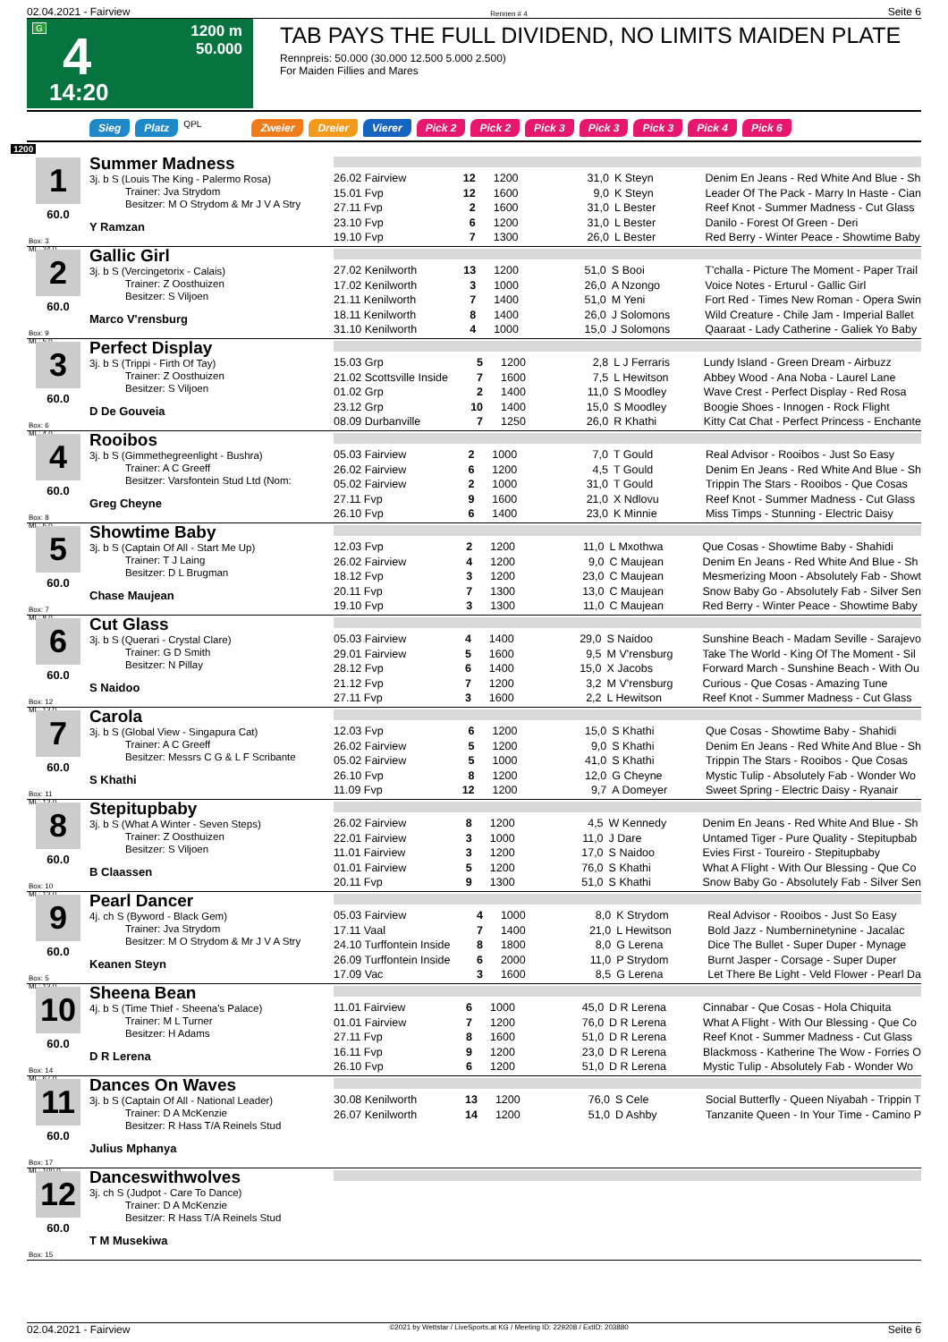02.04.2021 - Fairview Rennen # 4 Seite 6
G 4
14:20
1200 m
50.000
TAB PAYS THE FULL DIVIDEND, NO LIMITS MAIDEN PLATE
Rennpreis: 50.000 (30.000 12.500 5.000 2.500)
For Maiden Fillies and Mares
Sieg Platz QPL Zweier Dreier Vierer Pick 2 Pick 2 Pick 3 Pick 3 Pick 3 Pick 4 Pick 6
1200
1
60.0
Box: 3
ML: 34,0
Summer Madness
3j. b S (Louis The King - Palermo Rosa)
Trainer: Jva Strydom
Besitzer: M O Strydom & Mr J V A Stry
Y Ramzan
| 26.02 Fairview | 12 | 1200 | 31,0 | K Steyn | Denim En Jeans - Red White And Blue - Sh |
| 15.01 Fvp | 12 | 1600 | 9,0 | K Steyn | Leader Of The Pack - Marry In Haste - Cian |
| 27.11 Fvp | 2 | 1600 | 31,0 | L Bester | Reef Knot - Summer Madness - Cut Glass |
| 23.10 Fvp | 6 | 1200 | 31,0 | L Bester | Danilo - Forest Of Green - Deri |
| 19.10 Fvp | 7 | 1300 | 26,0 | L Bester | Red Berry - Winter Peace - Showtime Baby |
2
60.0
Box: 9
ML: 5,0
Gallic Girl
3j. b S (Vercingetorix - Calais)
Trainer: Z Oosthuizen
Besitzer: S Viljoen
Marco V'rensburg
| 27.02 Kenilworth | 13 | 1200 | 51,0 | S Booi | T'challa - Picture The Moment - Paper Trail |
| 17.02 Kenilworth | 3 | 1000 | 26,0 | A Nzongo | Voice Notes - Erturul - Gallic Girl |
| 21.11 Kenilworth | 7 | 1400 | 51,0 | M Yeni | Fort Red - Times New Roman - Opera Swin |
| 18.11 Kenilworth | 8 | 1400 | 26,0 | J Solomons | Wild Creature - Chile Jam - Imperial Ballet |
| 31.10 Kenilworth | 4 | 1000 | 15,0 | J Solomons | Qaaraat - Lady Catherine - Galiek Yo Baby |
3
60.0
Box: 6
ML: 4,0
Perfect Display
3j. b S (Trippi - Firth Of Tay)
Trainer: Z Oosthuizen
Besitzer: S Viljoen
D De Gouveia
| 15.03 Grp | 5 | 1200 | 2,8 | L J Ferraris | Lundy Island - Green Dream - Airbuzz |
| 21.02 Scottsville Inside | 7 | 1600 | 7,5 | L Hewitson | Abbey Wood - Ana Noba - Laurel Lane |
| 01.02 Grp | 2 | 1400 | 11,0 | S Moodley | Wave Crest - Perfect Display - Red Rosa |
| 23.12 Grp | 10 | 1400 | 15,0 | S Moodley | Boogie Shoes - Innogen - Rock Flight |
| 08.09 Durbanville | 7 | 1250 | 26,0 | R Khathi | Kitty Cat Chat - Perfect Princess - Enchante |
4
60.0
Box: 8
ML: 6,0
Rooibos
3j. b S (Gimmethegreenlight - Bushra)
Trainer: A C Greeff
Besitzer: Varsfontein Stud Ltd (Nom:
Greg Cheyne
| 05.03 Fairview | 2 | 1000 | 7,0 | T Gould | Real Advisor - Rooibos - Just So Easy |
| 26.02 Fairview | 6 | 1200 | 4,5 | T Gould | Denim En Jeans - Red White And Blue - Sh |
| 05.02 Fairview | 2 | 1000 | 31,0 | T Gould | Trippin The Stars - Rooibos - Que Cosas |
| 27.11 Fvp | 9 | 1600 | 21,0 | X Ndlovu | Reef Knot - Summer Madness - Cut Glass |
| 26.10 Fvp | 6 | 1400 | 23,0 | K Minnie | Miss Timps - Stunning - Electric Daisy |
5
60.0
Box: 7
ML: 8,0
Showtime Baby
3j. b S (Captain Of All - Start Me Up)
Trainer: T J Laing
Besitzer: D L Brugman
Chase Maujean
| 12.03 Fvp | 2 | 1200 | 11,0 | L Mxothwa | Que Cosas - Showtime Baby - Shahidi |
| 26.02 Fairview | 4 | 1200 | 9,0 | C Maujean | Denim En Jeans - Red White And Blue - Sh |
| 18.12 Fvp | 3 | 1200 | 23,0 | C Maujean | Mesmerizing Moon - Absolutely Fab - Showt |
| 20.11 Fvp | 7 | 1300 | 13,0 | C Maujean | Snow Baby Go - Absolutely Fab - Silver Sen |
| 19.10 Fvp | 3 | 1300 | 11,0 | C Maujean | Red Berry - Winter Peace - Showtime Baby |
6
60.0
Box: 12
ML: 13,0
Cut Glass
3j. b S (Querari - Crystal Clare)
Trainer: G D Smith
Besitzer: N Pillay
S Naidoo
| 05.03 Fairview | 4 | 1400 | 29,0 | S Naidoo | Sunshine Beach - Madam Seville - Sarajevo |
| 29.01 Fairview | 5 | 1600 | 9,5 | M V'rensburg | Take The World - King Of The Moment - Sil |
| 28.12 Fvp | 6 | 1400 | 15,0 | X Jacobs | Forward March - Sunshine Beach - With Ou |
| 21.12 Fvp | 7 | 1200 | 3,2 | M V'rensburg | Curious - Que Cosas - Amazing Tune |
| 27.11 Fvp | 3 | 1600 | 2,2 | L Hewitson | Reef Knot - Summer Madness - Cut Glass |
7
60.0
Box: 11
ML: 13,0
Carola
3j. b S (Global View - Singapura Cat)
Trainer: A C Greeff
Besitzer: Messrs C G & L F Scribante
S Khathi
| 12.03 Fvp | 6 | 1200 | 15,0 | S Khathi | Que Cosas - Showtime Baby - Shahidi |
| 26.02 Fairview | 5 | 1200 | 9,0 | S Khathi | Denim En Jeans - Red White And Blue - Sh |
| 05.02 Fairview | 5 | 1000 | 41,0 | S Khathi | Trippin The Stars - Rooibos - Que Cosas |
| 26.10 Fvp | 8 | 1200 | 12,0 | G Cheyne | Mystic Tulip - Absolutely Fab - Wonder Wo |
| 11.09 Fvp | 12 | 1200 | 9,7 | A Domeyer | Sweet Spring - Electric Daisy - Ryanair |
8
60.0
Box: 10
ML: 13,0
Stepitupbaby
3j. b S (What A Winter - Seven Steps)
Trainer: Z Oosthuizen
Besitzer: S Viljoen
B Claassen
| 26.02 Fairview | 8 | 1200 | 4,5 | W Kennedy | Denim En Jeans - Red White And Blue - Sh |
| 22.01 Fairview | 3 | 1000 | 11,0 | J Dare | Untamed Tiger - Pure Quality - Stepitupbab |
| 11.01 Fairview | 3 | 1200 | 17,0 | S Naidoo | Evies First - Toureiro - Stepitupbaby |
| 01.01 Fairview | 5 | 1200 | 76,0 | S Khathi | What A Flight - With Our Blessing - Que Co |
| 20.11 Fvp | 9 | 1300 | 51,0 | S Khathi | Snow Baby Go - Absolutely Fab - Silver Sen |
9
60.0
Box: 5
ML: 13,0
Pearl Dancer
4j. ch S (Byword - Black Gem)
Trainer: Jva Strydom
Besitzer: M O Strydom & Mr J V A Stry
Keanen Steyn
| 05.03 Fairview | 4 | 1000 | 8,0 | K Strydom | Real Advisor - Rooibos - Just So Easy |
| 17.11 Vaal | 7 | 1400 | 21,0 | L Hewitson | Bold Jazz - Numberninetynine - Jacalac |
| 24.10 Turffontein Inside | 8 | 1800 | 8,0 | G Lerena | Dice The Bullet - Super Duper - Mynage |
| 26.09 Turffontein Inside | 6 | 2000 | 11,0 | P Strydom | Burnt Jasper - Corsage - Super Duper |
| 17.09 Vac | 3 | 1600 | 8,5 | G Lerena | Let There Be Light - Veld Flower - Pearl Da |
10
60.0
Box: 14
ML: 67,0
Sheena Bean
4j. b S (Time Thief - Sheena's Palace)
Trainer: M L Turner
Besitzer: H Adams
D R Lerena
| 11.01 Fairview | 6 | 1000 | 45,0 | D R Lerena | Cinnabar - Que Cosas - Hola Chiquita |
| 01.01 Fairview | 7 | 1200 | 76,0 | D R Lerena | What A Flight - With Our Blessing - Que Co |
| 27.11 Fvp | 8 | 1600 | 51,0 | D R Lerena | Reef Knot - Summer Madness - Cut Glass |
| 16.11 Fvp | 9 | 1200 | 23,0 | D R Lerena | Blackmoss - Katherine The Wow - Forries O |
| 26.10 Fvp | 6 | 1200 | 51,0 | D R Lerena | Mystic Tulip - Absolutely Fab - Wonder Wo |
11
60.0
Box: 17
ML: 100,0
Dances On Waves
3j. b S (Captain Of All - National Leader)
Trainer: D A McKenzie
Besitzer: R Hass T/A Reinels Stud
Julius Mphanya
| 30.08 Kenilworth | 13 | 1200 | 76,0 | S Cele | Social Butterfly - Queen Niyabah - Trippin T |
| 26.07 Kenilworth | 14 | 1200 | 51,0 | D Ashby | Tanzanite Queen - In Your Time - Camino P |
12
60.0
Box: 15
Danceswithwolves
3j. ch S (Judpot - Care To Dance)
Trainer: D A McKenzie
Besitzer: R Hass T/A Reinels Stud
T M Musekiwa
02.04.2021 - Fairview ©2021 by Wettstar / LiveSports.at KG / Meeting ID: 229208 / ExtID: 203880 Seite 6